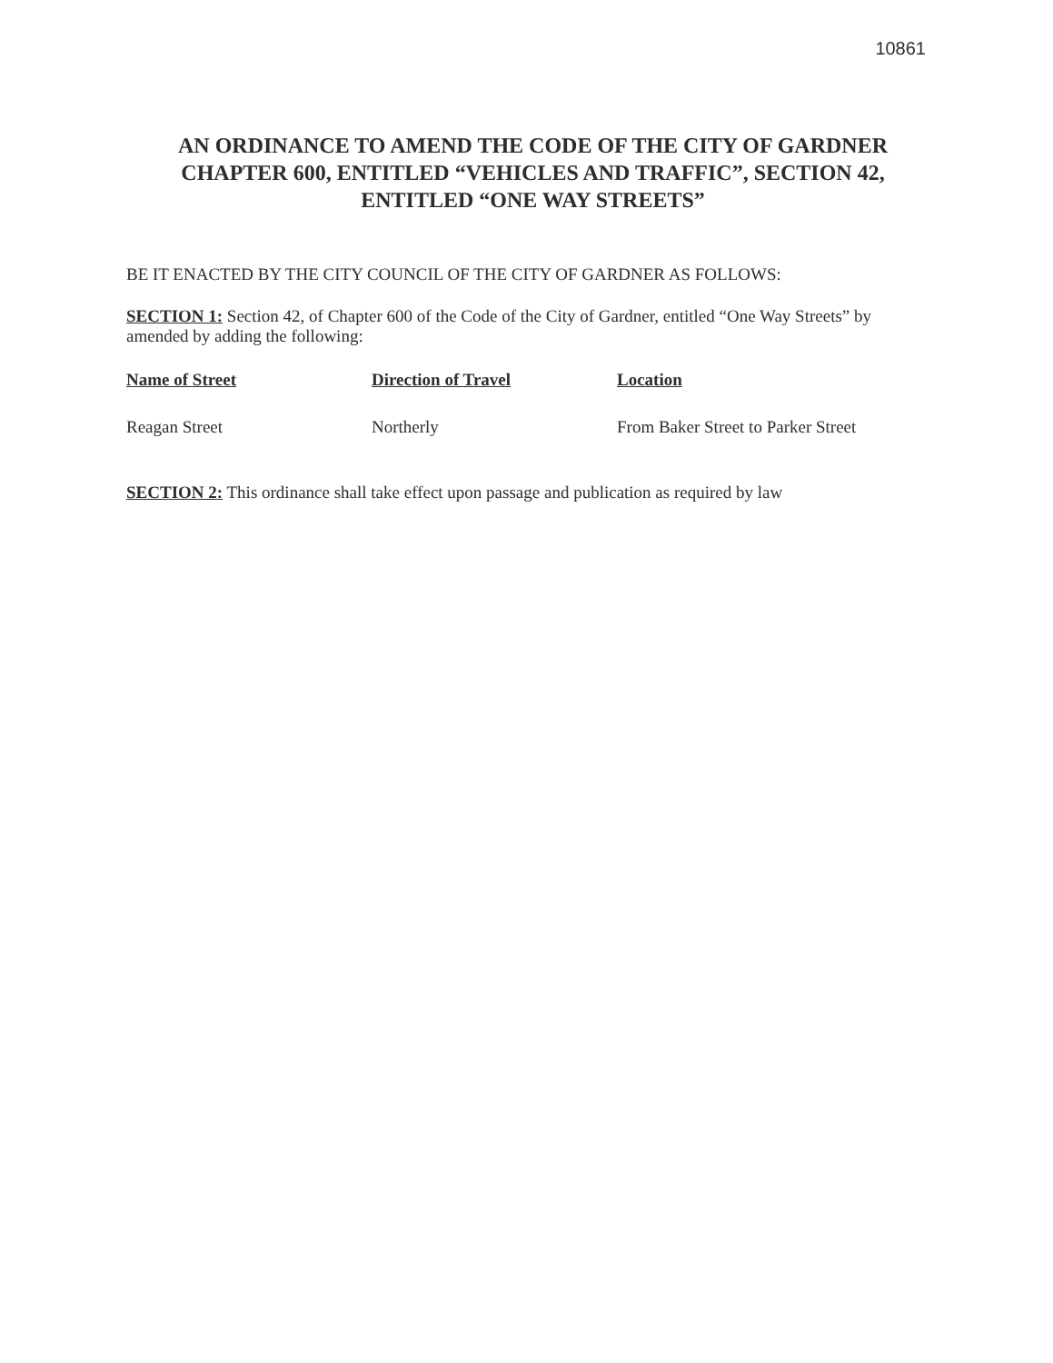10861
AN ORDINANCE TO AMEND THE CODE OF THE CITY OF GARDNER CHAPTER 600, ENTITLED “VEHICLES AND TRAFFIC”, SECTION 42, ENTITLED “ONE WAY STREETS”
BE IT ENACTED BY THE CITY COUNCIL OF THE CITY OF GARDNER AS FOLLOWS:
SECTION 1: Section 42, of Chapter 600 of the Code of the City of Gardner, entitled “One Way Streets” by amended by adding the following:
| Name of Street | Direction of Travel | Location |
| --- | --- | --- |
| Reagan Street | Northerly | From Baker Street to Parker Street |
SECTION 2: This ordinance shall take effect upon passage and publication as required by law